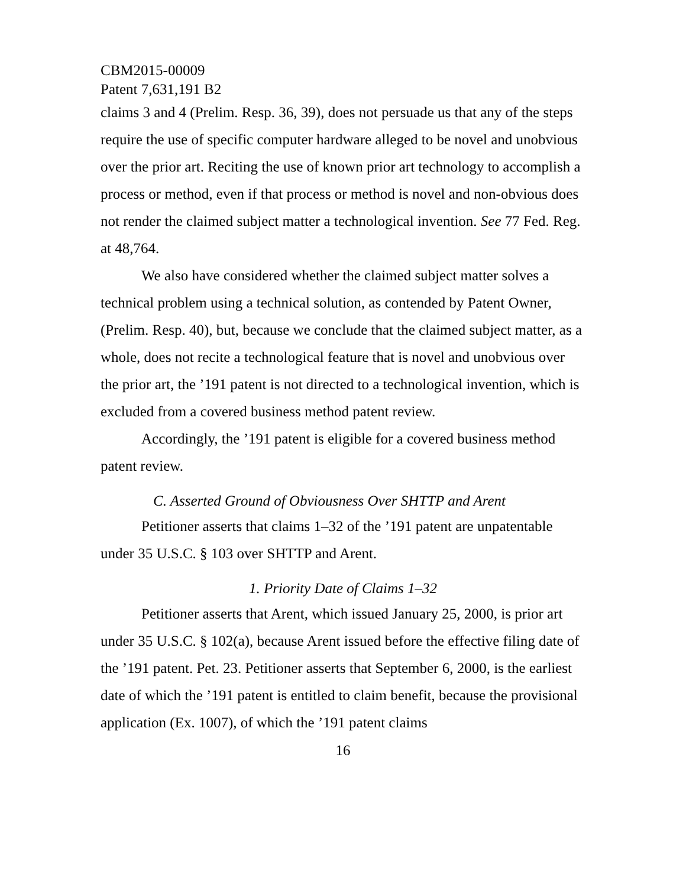CBM2015-00009
Patent 7,631,191 B2
claims 3 and 4 (Prelim. Resp. 36, 39), does not persuade us that any of the steps require the use of specific computer hardware alleged to be novel and unobvious over the prior art. Reciting the use of known prior art technology to accomplish a process or method, even if that process or method is novel and non-obvious does not render the claimed subject matter a technological invention. See 77 Fed. Reg. at 48,764.
We also have considered whether the claimed subject matter solves a technical problem using a technical solution, as contended by Patent Owner, (Prelim. Resp. 40), but, because we conclude that the claimed subject matter, as a whole, does not recite a technological feature that is novel and unobvious over the prior art, the ’191 patent is not directed to a technological invention, which is excluded from a covered business method patent review.
Accordingly, the ’191 patent is eligible for a covered business method patent review.
C. Asserted Ground of Obviousness Over SHTTP and Arent
Petitioner asserts that claims 1–32 of the ’191 patent are unpatentable under 35 U.S.C. § 103 over SHTTP and Arent.
1. Priority Date of Claims 1–32
Petitioner asserts that Arent, which issued January 25, 2000, is prior art under 35 U.S.C. § 102(a), because Arent issued before the effective filing date of the ’191 patent. Pet. 23. Petitioner asserts that September 6, 2000, is the earliest date of which the ’191 patent is entitled to claim benefit, because the provisional application (Ex. 1007), of which the ’191 patent claims
16